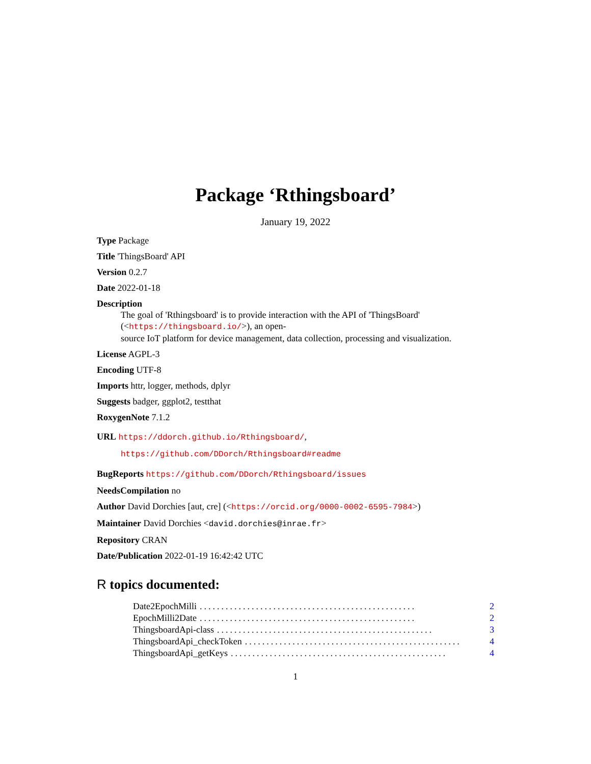Package ‘Rthingsboard’
January 19, 2022
Type Package
Title 'ThingsBoard' API
Version 0.2.7
Date 2022-01-18
Description
The goal of 'Rthingsboard' is to provide interaction with the API of 'ThingsBoard' (<https://thingsboard.io/>), an open-
source IoT platform for device management, data collection, processing and visualization.
License AGPL-3
Encoding UTF-8
Imports httr, logger, methods, dplyr
Suggests badger, ggplot2, testthat
RoxygenNote 7.1.2
URL https://ddorch.github.io/Rthingsboard/,
https://github.com/DDorch/Rthingsboard#readme
BugReports https://github.com/DDorch/Rthingsboard/issues
NeedsCompilation no
Author David Dorchies [aut, cre] (<https://orcid.org/0000-0002-6595-7984>)
Maintainer David Dorchies <david.dorchies@inrae.fr>
Repository CRAN
Date/Publication 2022-01-19 16:42:42 UTC
R topics documented:
Date2EpochMilli.................................................. 2
EpochMilli2Date.................................................. 2
ThingsboardApi-class.................................................. 3
ThingsboardApi_checkToken.................................................. 4
ThingsboardApi_getKeys.................................................. 4
1